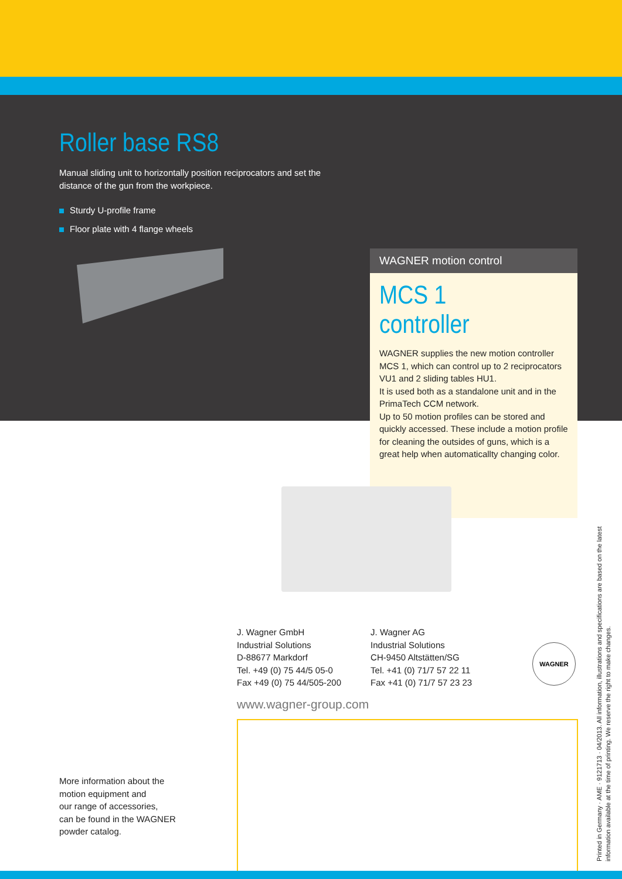Roller base RS8
Manual sliding unit to horizontally position reciprocators and set the distance of the gun from the workpiece.
Sturdy U-profile frame
Floor plate with 4 flange wheels
WAGNER motion control
MCS 1 controller
WAGNER supplies the new motion controller MCS 1, which can control up to 2 reciprocators VU1 and 2 sliding tables HU1.
It is used both as a standalone unit and in the PrimaTech CCM network.
Up to 50 motion profiles can be stored and quickly accessed. These include a motion profile for cleaning the outsides of guns, which is a great help when automaticallty changing color.
J. Wagner GmbH
Industrial Solutions
D-88677 Markdorf
Tel. +49 (0) 75 44/5 05-0
Fax +49 (0) 75 44/505-200
J. Wagner AG
Industrial Solutions
CH-9450 Altstätten/SG
Tel. +41 (0) 71/7 57 22 11
Fax +41 (0) 71/7 57 23 23
WAGNER
www.wagner-group.com
More information about the
motion equipment and
our range of accessories,
can be found in the WAGNER
powder catalog.
Printed in Germany · AME · 9121713 · 04/2013. All information, illustrations and specifications are based on the latest information available at the time of printing. We reserve the right to make changes.